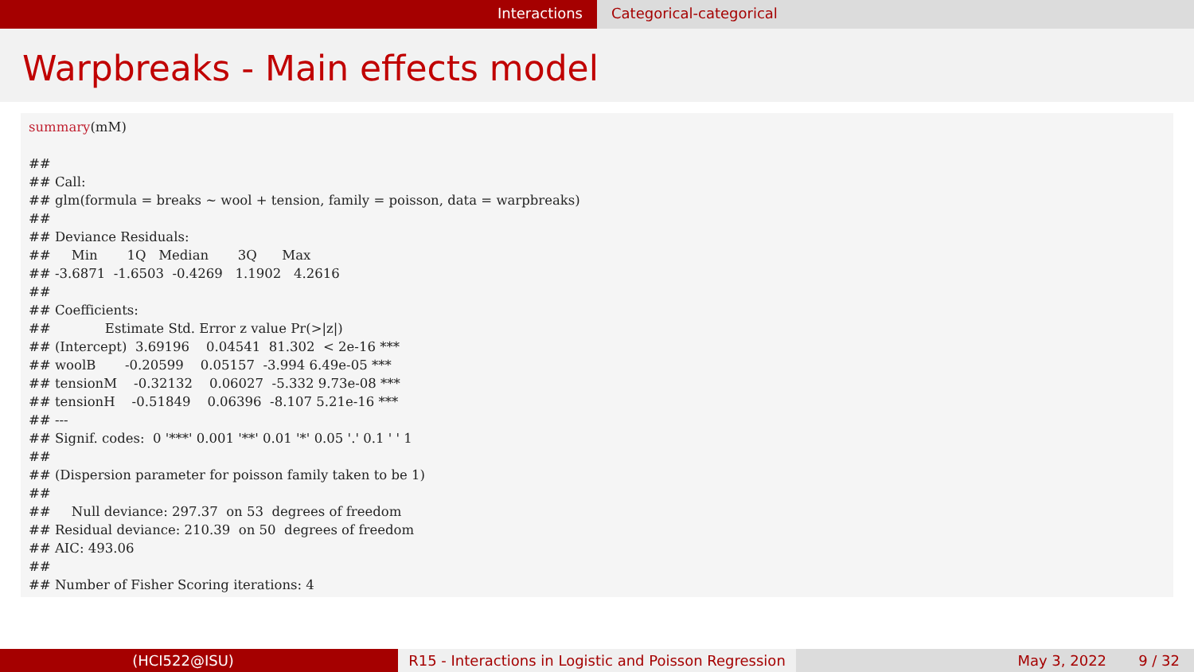Interactions Categorical-categorical
Warpbreaks - Main effects model
summary(mM) ## ## Call: ## glm(formula = breaks ~ wool + tension, family = poisson, data = warpbreaks) ## ## Deviance Residuals: ## Min 1Q Median 3Q Max ## -3.6871 -1.6503 -0.4269 1.1902 4.2616 ## ## Coefficients: ## Estimate Std. Error z value Pr(>|z|) ## (Intercept) 3.69196 0.04541 81.302 < 2e-16 *** ## woolB -0.20599 0.05157 -3.994 6.49e-05 *** ## tensionM -0.32132 0.06027 -5.332 9.73e-08 *** ## tensionH -0.51849 0.06396 -8.107 5.21e-16 *** ## --- ## Signif. codes: 0 '***' 0.001 '**' 0.01 '*' 0.05 '.' 0.1 ' ' 1 ## ## (Dispersion parameter for poisson family taken to be 1) ## ## Null deviance: 297.37 on 53 degrees of freedom ## Residual deviance: 210.39 on 50 degrees of freedom ## AIC: 493.06 ## ## Number of Fisher Scoring iterations: 4
(HCI522@ISU) R15 - Interactions in Logistic and Poisson Regression
May 3, 2022 9 / 32